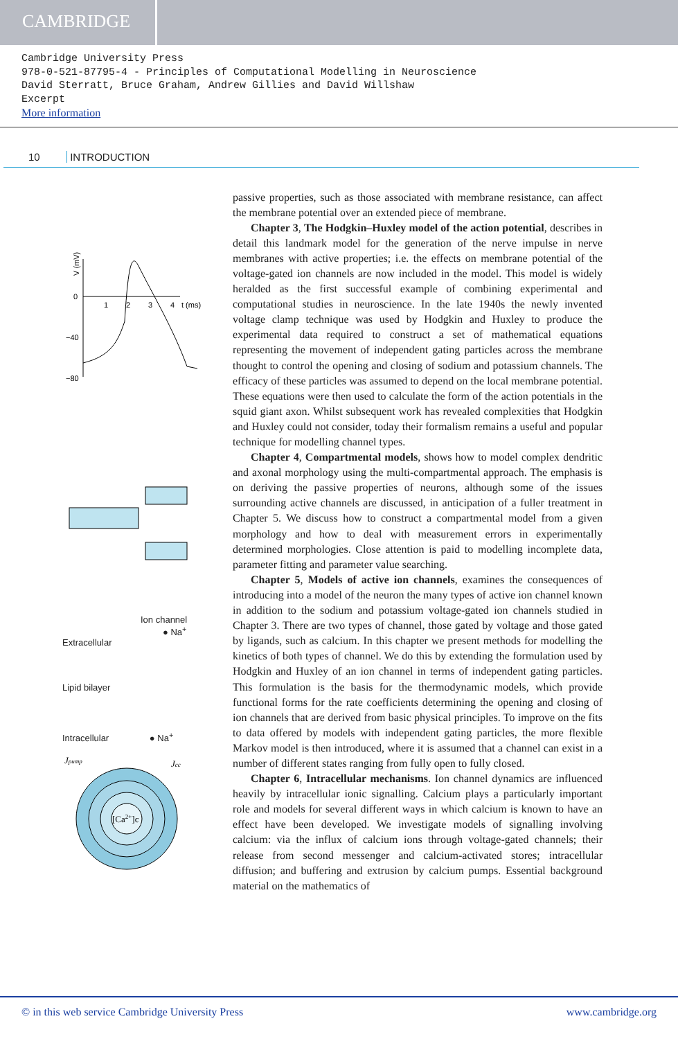CAMBRIDGE
Cambridge University Press
978-0-521-87795-4 - Principles of Computational Modelling in Neuroscience
David Sterratt, Bruce Graham, Andrew Gillies and David Willshaw
Excerpt
More information
10 INTRODUCTION
V (mV)
0
−40
−80
1
2
3
4
t (ms)
Ion channel
● Na<sup>+</sup>
Extracellular
Lipid bilayer
Intracellular ● Na<sup>+</sup>
[Ca2+]c
Jpump
Jcc
passive properties, such as those associated with membrane resistance, can affect the membrane potential over an extended piece of membrane.
Chapter 3, The Hodgkin–Huxley model of the action potential, describes in detail this landmark model for the generation of the nerve impulse in nerve membranes with active properties; i.e. the effects on membrane potential of the voltage-gated ion channels are now included in the model. This model is widely heralded as the first successful example of combining experimental and computational studies in neuroscience. In the late 1940s the newly invented voltage clamp technique was used by Hodgkin and Huxley to produce the experimental data required to construct a set of mathematical equations representing the movement of independent gating particles across the membrane thought to control the opening and closing of sodium and potassium channels. The efficacy of these particles was assumed to depend on the local membrane potential. These equations were then used to calculate the form of the action potentials in the squid giant axon. Whilst subsequent work has revealed complexities that Hodgkin and Huxley could not consider, today their formalism remains a useful and popular technique for modelling channel types.
Chapter 4, Compartmental models, shows how to model complex dendritic and axonal morphology using the multi-compartmental approach. The emphasis is on deriving the passive properties of neurons, although some of the issues surrounding active channels are discussed, in anticipation of a fuller treatment in Chapter 5. We discuss how to construct a compartmental model from a given morphology and how to deal with measurement errors in experimentally determined morphologies. Close attention is paid to modelling incomplete data, parameter fitting and parameter value searching.
Chapter 5, Models of active ion channels, examines the consequences of introducing into a model of the neuron the many types of active ion channel known in addition to the sodium and potassium voltage-gated ion channels studied in Chapter 3. There are two types of channel, those gated by voltage and those gated by ligands, such as calcium. In this chapter we present methods for modelling the kinetics of both types of channel. We do this by extending the formulation used by Hodgkin and Huxley of an ion channel in terms of independent gating particles. This formulation is the basis for the thermodynamic models, which provide functional forms for the rate coefficients determining the opening and closing of ion channels that are derived from basic physical principles. To improve on the fits to data offered by models with independent gating particles, the more flexible Markov model is then introduced, where it is assumed that a channel can exist in a number of different states ranging from fully open to fully closed.
Chapter 6, Intracellular mechanisms. Ion channel dynamics are influenced heavily by intracellular ionic signalling. Calcium plays a particularly important role and models for several different ways in which calcium is known to have an effect have been developed. We investigate models of signalling involving calcium: via the influx of calcium ions through voltage-gated channels; their release from second messenger and calcium-activated stores; intracellular diffusion; and buffering and extrusion by calcium pumps. Essential background material on the mathematics of
© in this web service Cambridge University Press www.cambridge.org